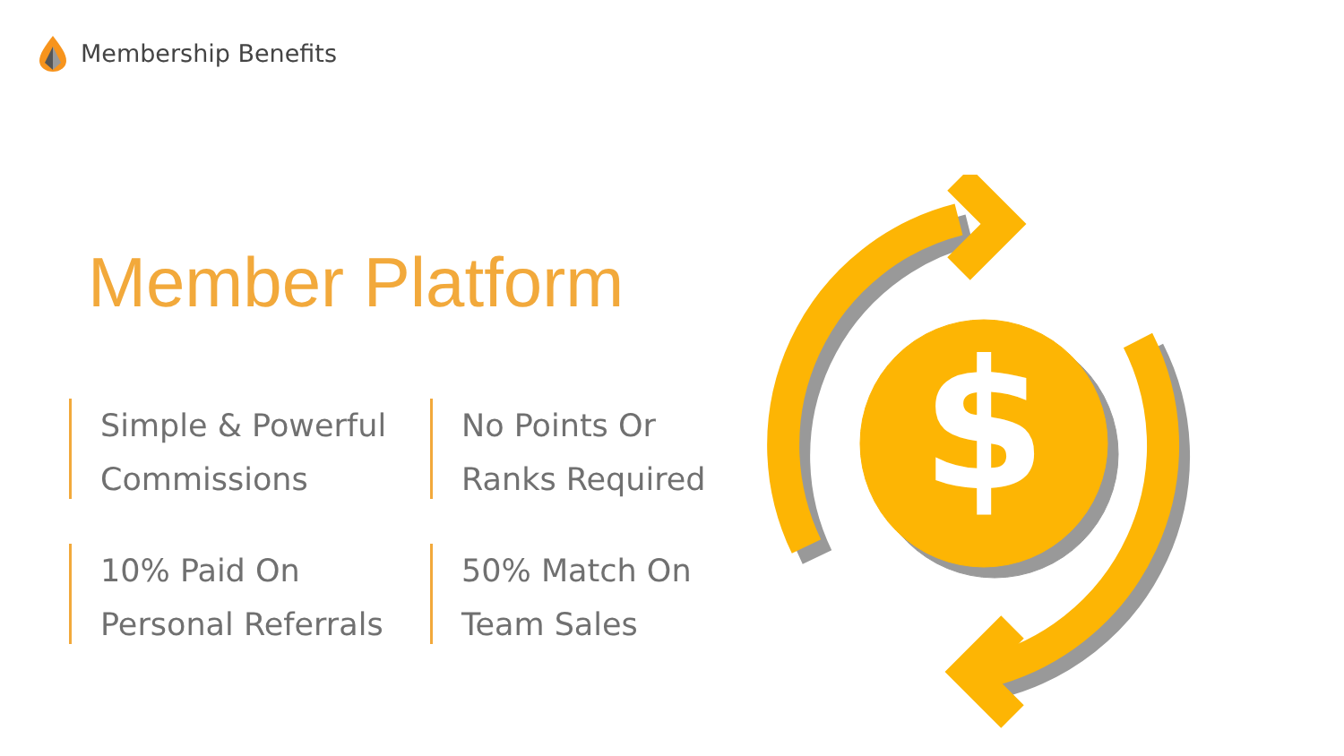Membership Benefits
Member Platform
Simple & Powerful
Commissions
No Points Or
Ranks Required
10% Paid On
Personal Referrals
50% Match On
Team Sales
$